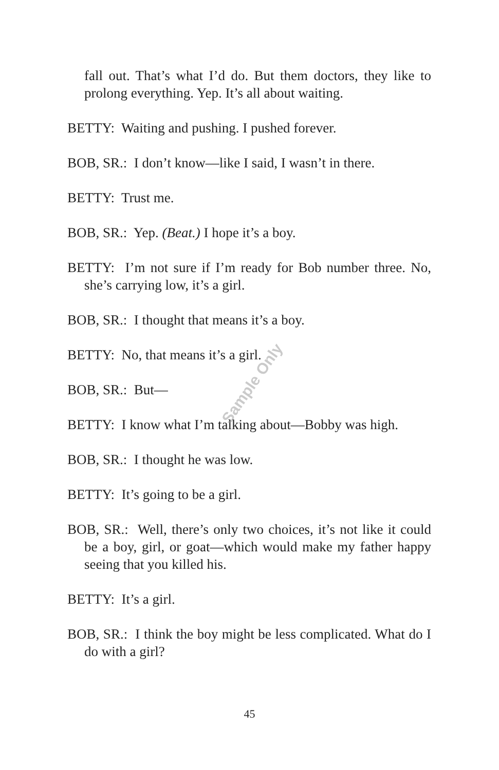fall out. That’s what I’d do. But them doctors, they like to prolong everything. Yep. It’s all about waiting.
BETTY: Waiting and pushing. I pushed forever.
BOB, SR.: I don’t know—like I said, I wasn’t in there.
BETTY: Trust me.
BOB, SR.: Yep. (Beat.) I hope it’s a boy.
BETTY: I’m not sure if I’m ready for Bob number three. No, she’s carrying low, it’s a girl.
BOB, SR.: I thought that means it’s a boy.
BETTY: No, that means it’s a girl.
BOB, SR.: But—
BETTY: I know what I’m talking about—Bobby was high.
BOB, SR.: I thought he was low.
BETTY: It’s going to be a girl.
BOB, SR.: Well, there’s only two choices, it’s not like it could be a boy, girl, or goat—which would make my father happy seeing that you killed his.
BETTY: It’s a girl.
BOB, SR.: I think the boy might be less complicated. What do I do with a girl?
Sample Only
45